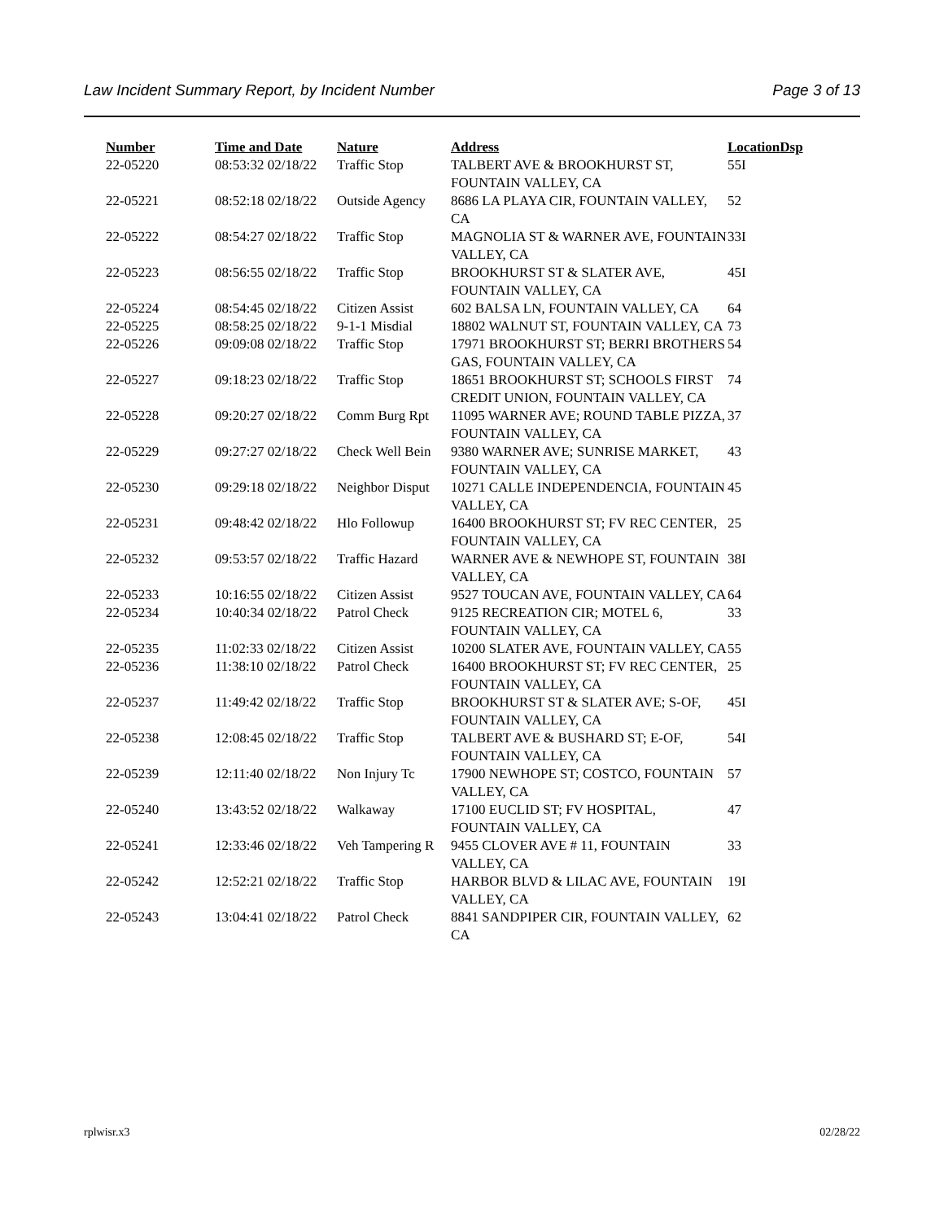Law Incident Summary Report, by Incident Number Page 3 of 13
| Number | Time and Date | Nature | Address | Location | Dsp |
| --- | --- | --- | --- | --- | --- |
| 22-05220 | 08:53:32 02/18/22 | Traffic Stop | TALBERT AVE & BROOKHURST ST, FOUNTAIN VALLEY, CA | 55I | |
| 22-05221 | 08:52:18 02/18/22 | Outside Agency | 8686 LA PLAYA CIR, FOUNTAIN VALLEY, CA | 52 | |
| 22-05222 | 08:54:27 02/18/22 | Traffic Stop | MAGNOLIA ST & WARNER AVE, FOUNTAIN VALLEY, CA | 33I | |
| 22-05223 | 08:56:55 02/18/22 | Traffic Stop | BROOKHURST ST & SLATER AVE, FOUNTAIN VALLEY, CA | 45I | |
| 22-05224 | 08:54:45 02/18/22 | Citizen Assist | 602 BALSA LN, FOUNTAIN VALLEY, CA | 64 | |
| 22-05225 | 08:58:25 02/18/22 | 9-1-1 Misdial | 18802 WALNUT ST, FOUNTAIN VALLEY, CA | 73 | |
| 22-05226 | 09:09:08 02/18/22 | Traffic Stop | 17971 BROOKHURST ST; BERRI BROTHERS GAS, FOUNTAIN VALLEY, CA | 54 | |
| 22-05227 | 09:18:23 02/18/22 | Traffic Stop | 18651 BROOKHURST ST; SCHOOLS FIRST CREDIT UNION, FOUNTAIN VALLEY, CA | 74 | |
| 22-05228 | 09:20:27 02/18/22 | Comm Burg Rpt | 11095 WARNER AVE; ROUND TABLE PIZZA, FOUNTAIN VALLEY, CA | 37 | |
| 22-05229 | 09:27:27 02/18/22 | Check Well Bein | 9380 WARNER AVE; SUNRISE MARKET, FOUNTAIN VALLEY, CA | 43 | |
| 22-05230 | 09:29:18 02/18/22 | Neighbor Disput | 10271 CALLE INDEPENDENCIA, FOUNTAIN VALLEY, CA | 45 | |
| 22-05231 | 09:48:42 02/18/22 | Hlo Followup | 16400 BROOKHURST ST; FV REC CENTER, FOUNTAIN VALLEY, CA | 25 | |
| 22-05232 | 09:53:57 02/18/22 | Traffic Hazard | WARNER AVE & NEWHOPE ST, FOUNTAIN VALLEY, CA | 38I | |
| 22-05233 | 10:16:55 02/18/22 | Citizen Assist | 9527 TOUCAN AVE, FOUNTAIN VALLEY, CA | 64 | |
| 22-05234 | 10:40:34 02/18/22 | Patrol Check | 9125 RECREATION CIR; MOTEL 6, FOUNTAIN VALLEY, CA | 33 | |
| 22-05235 | 11:02:33 02/18/22 | Citizen Assist | 10200 SLATER AVE, FOUNTAIN VALLEY, CA | 55 | |
| 22-05236 | 11:38:10 02/18/22 | Patrol Check | 16400 BROOKHURST ST; FV REC CENTER, FOUNTAIN VALLEY, CA | 25 | |
| 22-05237 | 11:49:42 02/18/22 | Traffic Stop | BROOKHURST ST & SLATER AVE; S-OF, FOUNTAIN VALLEY, CA | 45I | |
| 22-05238 | 12:08:45 02/18/22 | Traffic Stop | TALBERT AVE & BUSHARD ST; E-OF, FOUNTAIN VALLEY, CA | 54I | |
| 22-05239 | 12:11:40 02/18/22 | Non Injury Tc | 17900 NEWHOPE ST; COSTCO, FOUNTAIN VALLEY, CA | 57 | |
| 22-05240 | 13:43:52 02/18/22 | Walkaway | 17100 EUCLID ST; FV HOSPITAL, FOUNTAIN VALLEY, CA | 47 | |
| 22-05241 | 12:33:46 02/18/22 | Veh Tampering R | 9455 CLOVER AVE # 11, FOUNTAIN VALLEY, CA | 33 | |
| 22-05242 | 12:52:21 02/18/22 | Traffic Stop | HARBOR BLVD & LILAC AVE, FOUNTAIN VALLEY, CA | 19I | |
| 22-05243 | 13:04:41 02/18/22 | Patrol Check | 8841 SANDPIPER CIR, FOUNTAIN VALLEY, CA | 62 | |
rplwisr.x3 02/28/22